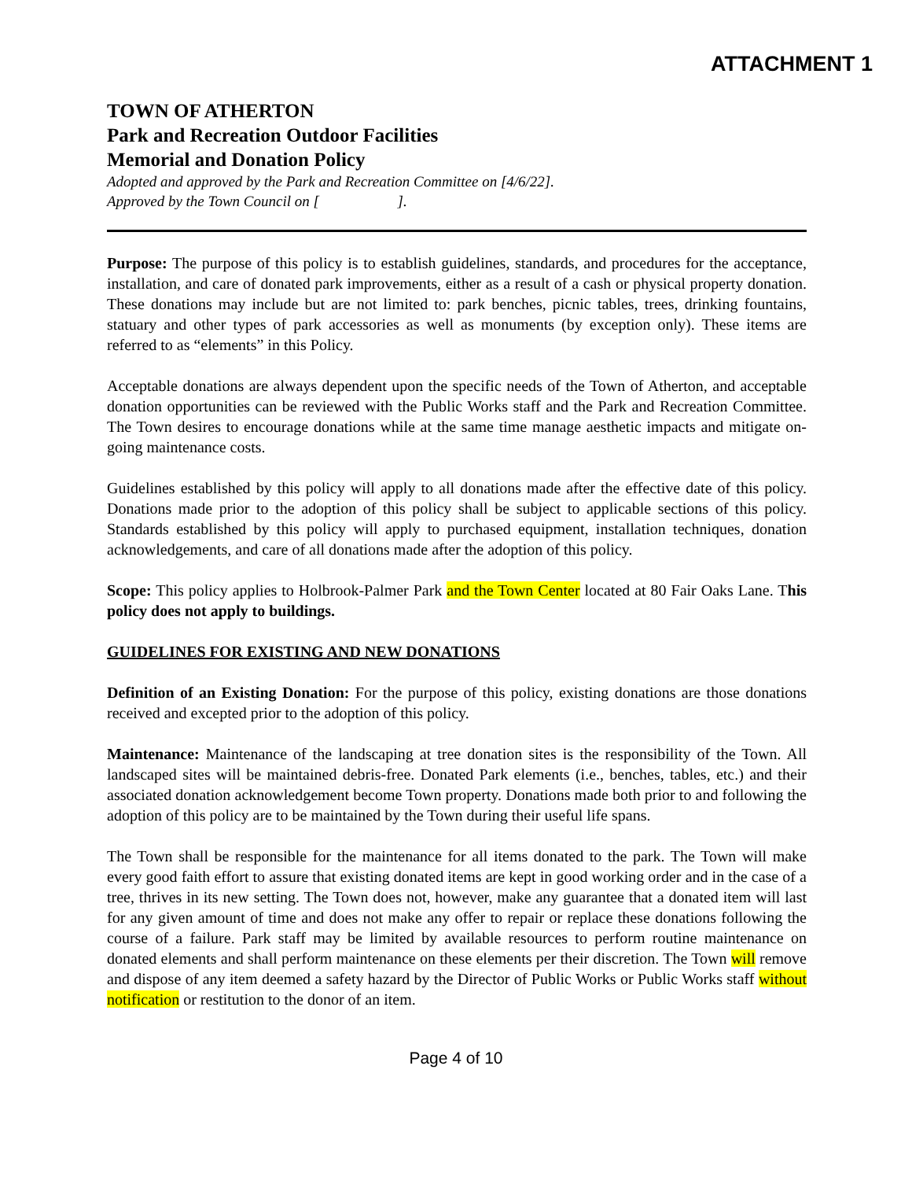ATTACHMENT 1
TOWN OF ATHERTON
Park and Recreation Outdoor Facilities
Memorial and Donation Policy
Adopted and approved by the Park and Recreation Committee on [4/6/22].
Approved by the Town Council on [ ].
Purpose: The purpose of this policy is to establish guidelines, standards, and procedures for the acceptance, installation, and care of donated park improvements, either as a result of a cash or physical property donation. These donations may include but are not limited to: park benches, picnic tables, trees, drinking fountains, statuary and other types of park accessories as well as monuments (by exception only). These items are referred to as “elements” in this Policy.
Acceptable donations are always dependent upon the specific needs of the Town of Atherton, and acceptable donation opportunities can be reviewed with the Public Works staff and the Park and Recreation Committee. The Town desires to encourage donations while at the same time manage aesthetic impacts and mitigate on-going maintenance costs.
Guidelines established by this policy will apply to all donations made after the effective date of this policy. Donations made prior to the adoption of this policy shall be subject to applicable sections of this policy. Standards established by this policy will apply to purchased equipment, installation techniques, donation acknowledgements, and care of all donations made after the adoption of this policy.
Scope: This policy applies to Holbrook-Palmer Park and the Town Center located at 80 Fair Oaks Lane. This policy does not apply to buildings.
GUIDELINES FOR EXISTING AND NEW DONATIONS
Definition of an Existing Donation: For the purpose of this policy, existing donations are those donations received and excepted prior to the adoption of this policy.
Maintenance: Maintenance of the landscaping at tree donation sites is the responsibility of the Town. All landscaped sites will be maintained debris-free. Donated Park elements (i.e., benches, tables, etc.) and their associated donation acknowledgement become Town property. Donations made both prior to and following the adoption of this policy are to be maintained by the Town during their useful life spans.
The Town shall be responsible for the maintenance for all items donated to the park. The Town will make every good faith effort to assure that existing donated items are kept in good working order and in the case of a tree, thrives in its new setting. The Town does not, however, make any guarantee that a donated item will last for any given amount of time and does not make any offer to repair or replace these donations following the course of a failure. Park staff may be limited by available resources to perform routine maintenance on donated elements and shall perform maintenance on these elements per their discretion. The Town will remove and dispose of any item deemed a safety hazard by the Director of Public Works or Public Works staff without notification or restitution to the donor of an item.
Page 4 of 10